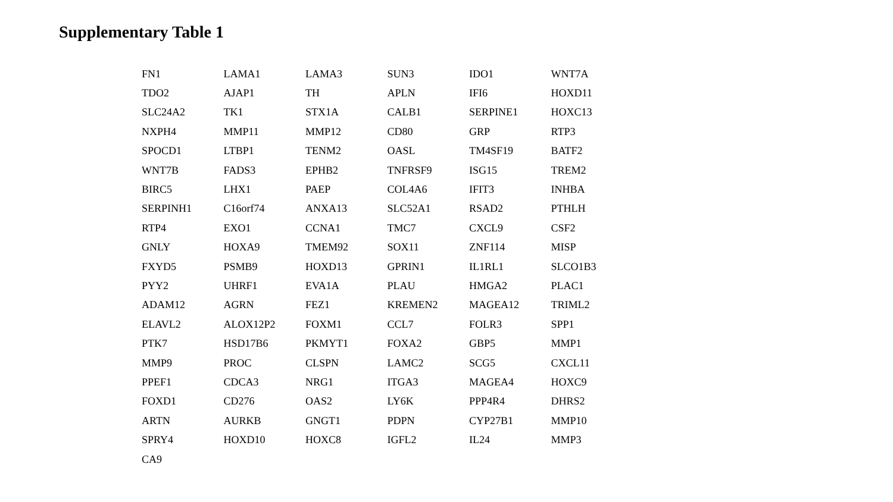Supplementary Table 1
| FN1 | LAMA1 | LAMA3 | SUN3 | IDO1 | WNT7A |
| TDO2 | AJAP1 | TH | APLN | IFI6 | HOXD11 |
| SLC24A2 | TK1 | STX1A | CALB1 | SERPINE1 | HOXC13 |
| NXPH4 | MMP11 | MMP12 | CD80 | GRP | RTP3 |
| SPOCD1 | LTBP1 | TENM2 | OASL | TM4SF19 | BATF2 |
| WNT7B | FADS3 | EPHB2 | TNFRSF9 | ISG15 | TREM2 |
| BIRC5 | LHX1 | PAEP | COL4A6 | IFIT3 | INHBA |
| SERPINH1 | C16orf74 | ANXA13 | SLC52A1 | RSAD2 | PTHLH |
| RTP4 | EXO1 | CCNA1 | TMC7 | CXCL9 | CSF2 |
| GNLY | HOXA9 | TMEM92 | SOX11 | ZNF114 | MISP |
| FXYD5 | PSMB9 | HOXD13 | GPRIN1 | IL1RL1 | SLCO1B3 |
| PYY2 | UHRF1 | EVA1A | PLAU | HMGA2 | PLAC1 |
| ADAM12 | AGRN | FEZ1 | KREMEN2 | MAGEA12 | TRIML2 |
| ELAVL2 | ALOX12P2 | FOXM1 | CCL7 | FOLR3 | SPP1 |
| PTK7 | HSD17B6 | PKMYT1 | FOXA2 | GBP5 | MMP1 |
| MMP9 | PROC | CLSPN | LAMC2 | SCG5 | CXCL11 |
| PPEF1 | CDCA3 | NRG1 | ITGA3 | MAGEA4 | HOXC9 |
| FOXD1 | CD276 | OAS2 | LY6K | PPP4R4 | DHRS2 |
| ARTN | AURKB | GNGT1 | PDPN | CYP27B1 | MMP10 |
| SPRY4 | HOXD10 | HOXC8 | IGFL2 | IL24 | MMP3 |
| CA9 | | | | | |